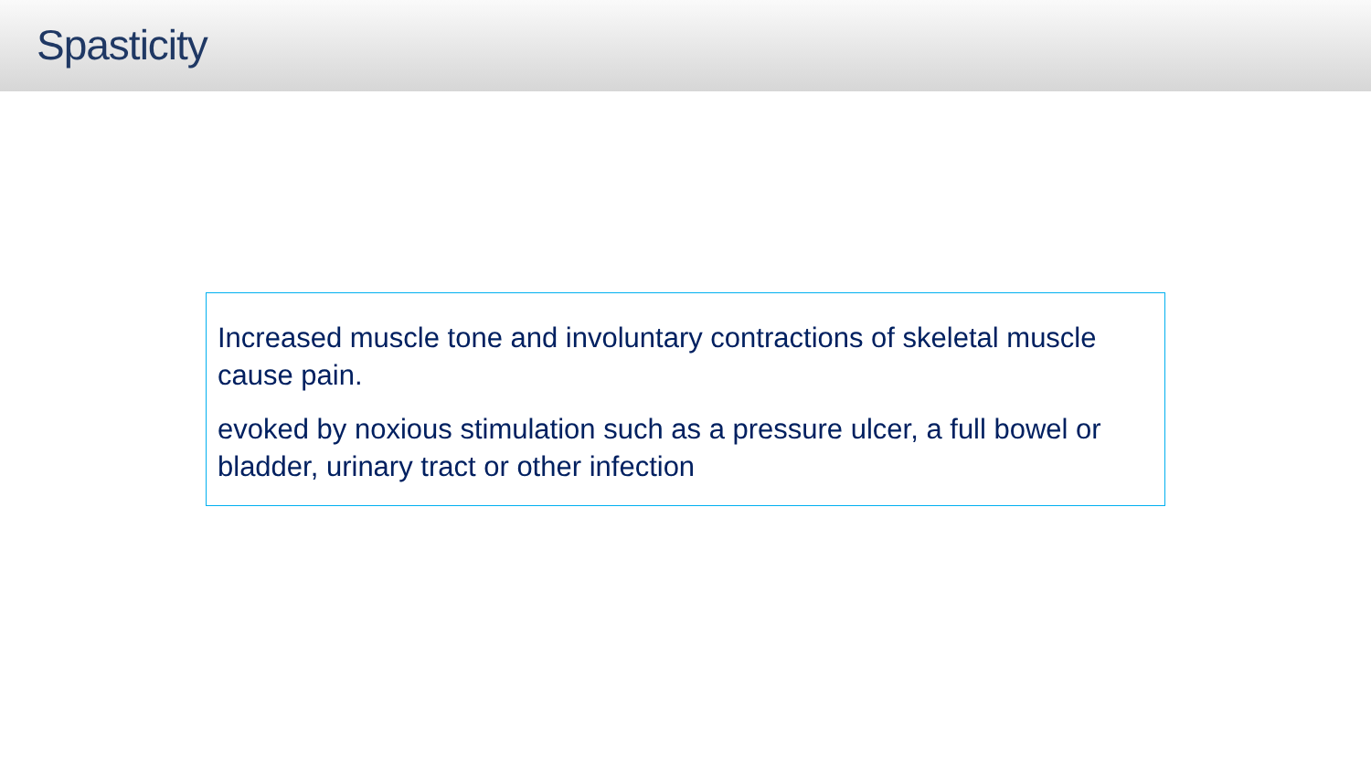Spasticity
Increased muscle tone and involuntary contractions of skeletal muscle cause pain.
evoked by noxious stimulation such as a pressure ulcer, a full bowel or bladder, urinary tract or other infection